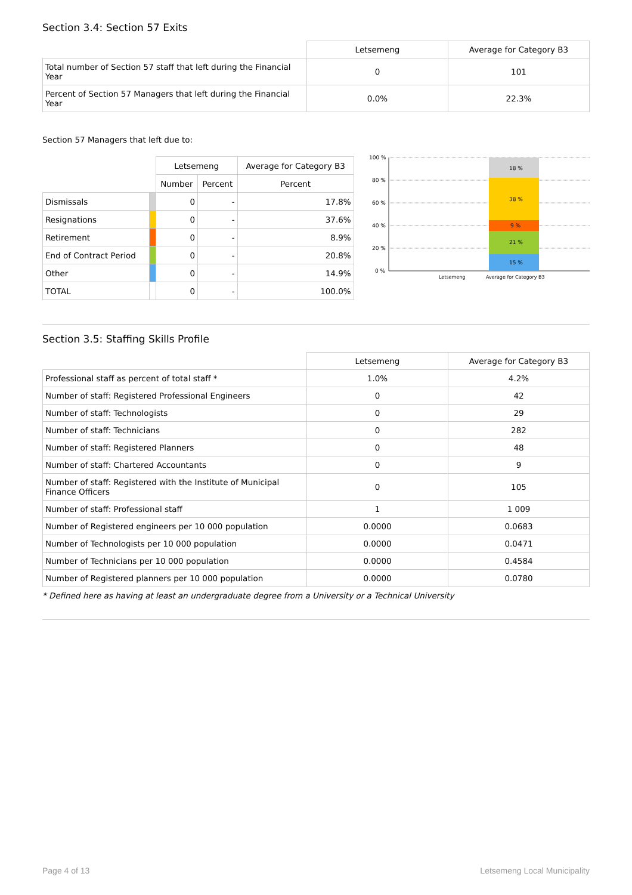Section 3.4: Section 57 Exits
| | Letsemeng | Average for Category B3 |
| Total number of Section 57 staff that left during the Financial Year | 0 | 101 |
| Percent of Section 57 Managers that left during the Financial Year | 0.0% | 22.3% |
Section 57 Managers that left due to:
| | | Letsemeng | | Average for Category B3 |
| | | Number | Percent | Percent |
| Dismissals | | 0 | - | 17.8% |
| Resignations | | 0 | - | 37.6% |
| Retirement | | 0 | - | 8.9% |
| End of Contract Period | | 0 | - | 20.8% |
| Other | | 0 | - | 14.9% |
| TOTAL | | 0 | - | 100.0% |
100 %
80 %
60 %
40 %
20 %
0 %
18 %
38 %
9 %
21 %
15 %
Letsemeng
Average for Category B3
Section 3.5: Staffing Skills Profile
| | Letsemeng | Average for Category B3 |
| Professional staff as percent of total staff * | 1.0% | 4.2% |
| Number of staff: Registered Professional Engineers | 0 | 42 |
| Number of staff: Technologists | 0 | 29 |
| Number of staff: Technicians | 0 | 282 |
| Number of staff: Registered Planners | 0 | 48 |
| Number of staff: Chartered Accountants | 0 | 9 |
| Number of staff: Registered with the Institute of Municipal Finance Officers | 0 | 105 |
| Number of staff: Professional staff | 1 | 1 009 |
| Number of Registered engineers per 10 000 population | 0.0000 | 0.0683 |
| Number of Technologists per 10 000 population | 0.0000 | 0.0471 |
| Number of Technicians per 10 000 population | 0.0000 | 0.4584 |
| Number of Registered planners per 10 000 population | 0.0000 | 0.0780 |
* Defined here as having at least an undergraduate degree from a University or a Technical University
Page 4 of 13 Letsemeng Local Municipality